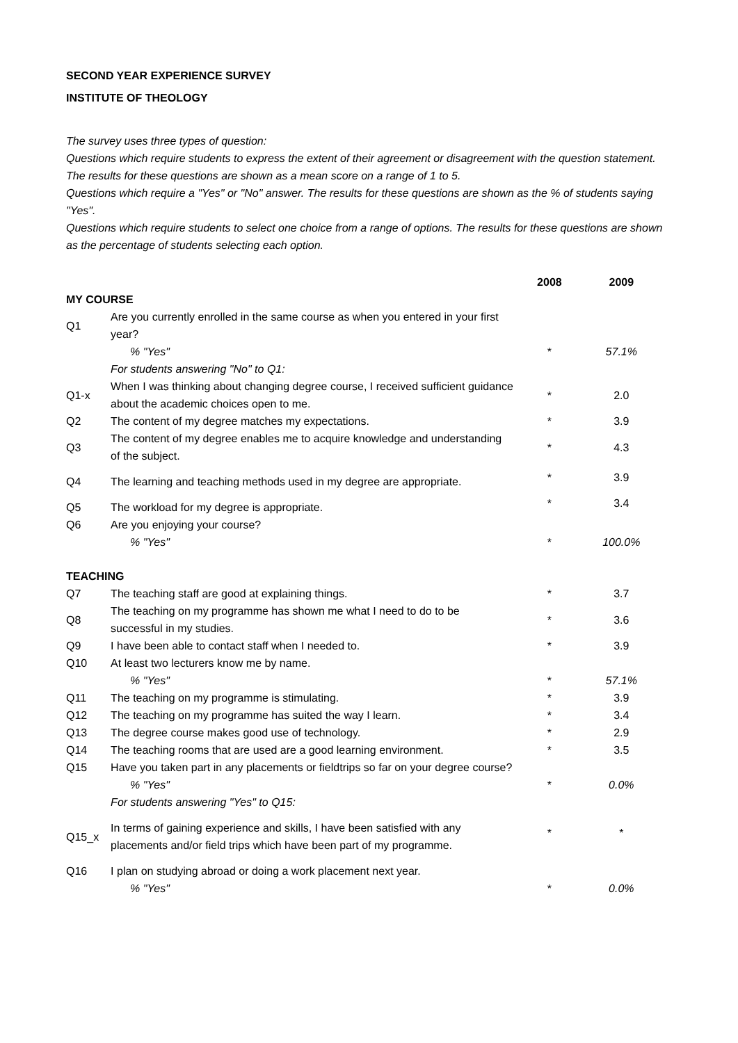SECOND YEAR EXPERIENCE SURVEY
INSTITUTE OF THEOLOGY
The survey uses three types of question:
Questions which require students to express the extent of their agreement or disagreement with the question statement. The results for these questions are shown as a mean score on a range of 1 to 5.
Questions which require a "Yes" or "No" answer. The results for these questions are shown as the % of students saying "Yes".
Questions which require students to select one choice from a range of options. The results for these questions are shown as the percentage of students selecting each option.
| | | 2008 | 2009 |
| MY COURSE | | | |
| Q1 | Are you currently enrolled in the same course as when you entered in your first year? | | |
| | % "Yes" | * | 57.1% |
| | For students answering "No" to Q1: | | |
| Q1-x | When I was thinking about changing degree course, I received sufficient guidance about the academic choices open to me. | * | 2.0 |
| Q2 | The content of my degree matches my expectations. | * | 3.9 |
| Q3 | The content of my degree enables me to acquire knowledge and understanding of the subject. | * | 4.3 |
| Q4 | The learning and teaching methods used in my degree are appropriate. | * | 3.9 |
| Q5 | The workload for my degree is appropriate. | * | 3.4 |
| Q6 | Are you enjoying your course? | | |
| | % "Yes" | * | 100.0% |
| TEACHING | | | |
| Q7 | The teaching staff are good at explaining things. | * | 3.7 |
| Q8 | The teaching on my programme has shown me what I need to do to be successful in my studies. | * | 3.6 |
| Q9 | I have been able to contact staff when I needed to. | * | 3.9 |
| Q10 | At least two lecturers know me by name. | | |
| | % "Yes" | * | 57.1% |
| Q11 | The teaching on my programme is stimulating. | * | 3.9 |
| Q12 | The teaching on my programme has suited the way I learn. | * | 3.4 |
| Q13 | The degree course makes good use of technology. | * | 2.9 |
| Q14 | The teaching rooms that are used are a good learning environment. | * | 3.5 |
| Q15 | Have you taken part in any placements or fieldtrips so far on your degree course? | | |
| | % "Yes" | * | 0.0% |
| | For students answering "Yes" to Q15: | | |
| Q15_x | In terms of gaining experience and skills, I have been satisfied with any placements and/or field trips which have been part of my programme. | * | * |
| Q16 | I plan on studying abroad or doing a work placement next year. | | |
| | % "Yes" | * | 0.0% |